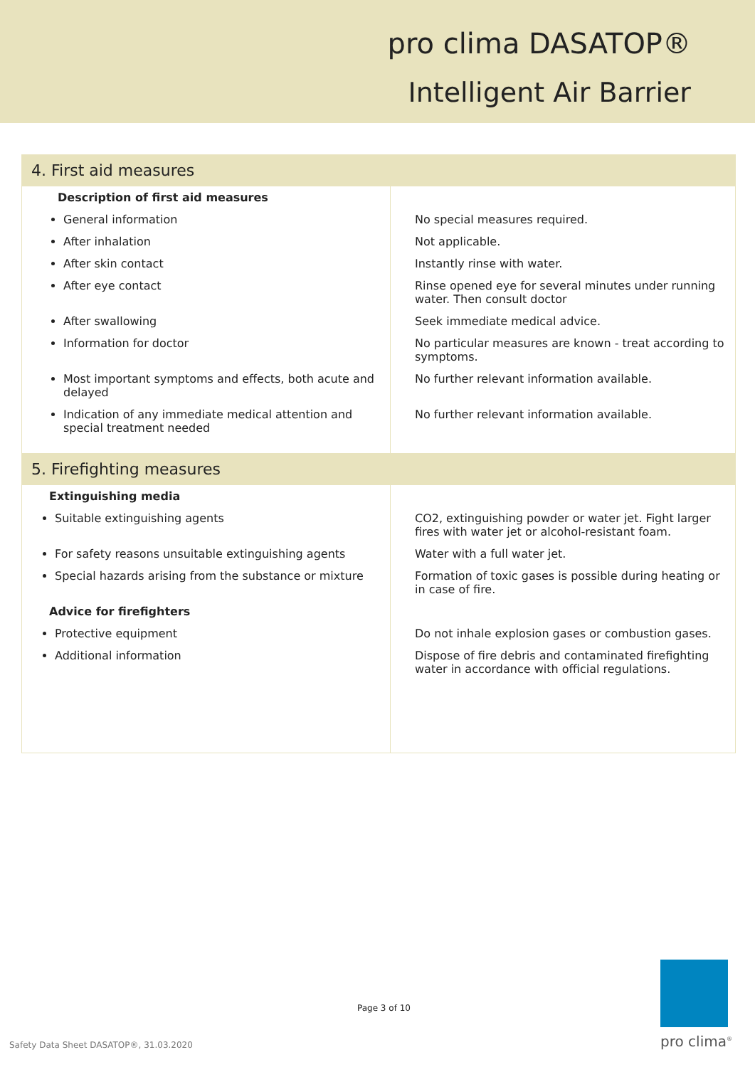pro clima DASATOP®
Intelligent Air Barrier
| 4. First aid measures | |
| Description of first aid measures | |
| General information | No special measures required. |
| After inhalation | Not applicable. |
| After skin contact | Instantly rinse with water. |
| After eye contact | Rinse opened eye for several minutes under running water. Then consult doctor |
| After swallowing | Seek immediate medical advice. |
| Information for doctor | No particular measures are known - treat according to symptoms. |
| Most important symptoms and effects, both acute and delayed | No further relevant information available. |
| Indication of any immediate medical attention and special treatment needed | No further relevant information available. |
| 5. Firefighting measures | |
| Extinguishing media | |
| Suitable extinguishing agents | CO2, extinguishing powder or water jet. Fight larger fires with water jet or alcohol-resistant foam. |
| For safety reasons unsuitable extinguishing agents | Water with a full water jet. |
| Special hazards arising from the substance or mixture | Formation of toxic gases is possible during heating or in case of fire. |
| Advice for firefighters | |
| Protective equipment | Do not inhale explosion gases or combustion gases. |
| Additional information | Dispose of fire debris and contaminated firefighting water in accordance with official regulations. |
Page 3 of 10
Safety Data Sheet DASATOP®, 31.03.2020
pro clima<sup>®</sup>